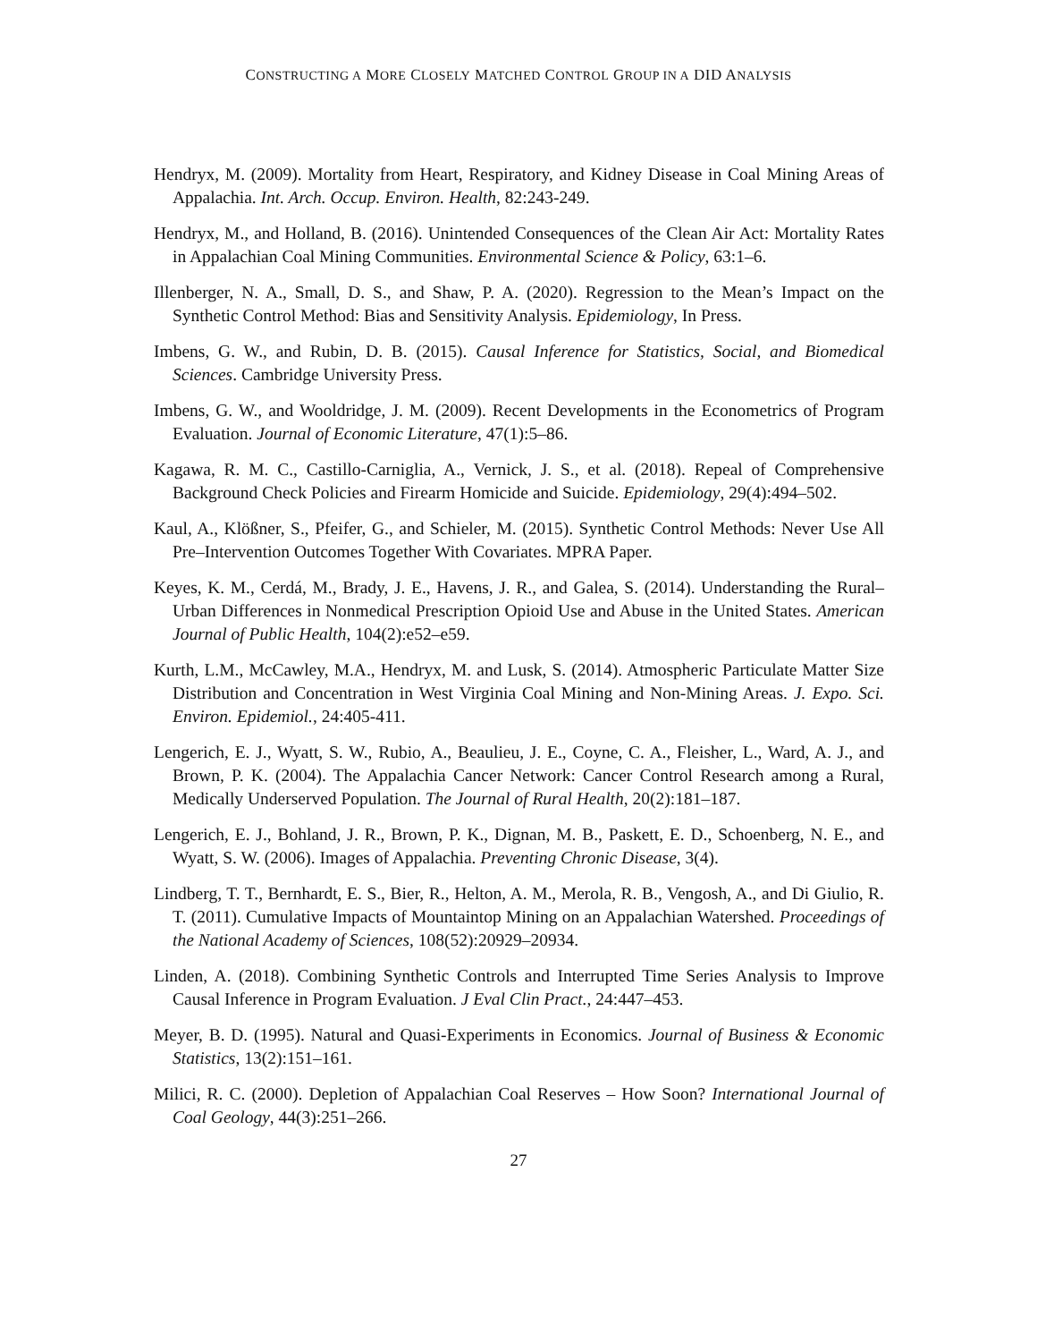CONSTRUCTING A MORE CLOSELY MATCHED CONTROL GROUP IN A DID ANALYSIS
Hendryx, M. (2009). Mortality from Heart, Respiratory, and Kidney Disease in Coal Mining Areas of Appalachia. Int. Arch. Occup. Environ. Health, 82:243-249.
Hendryx, M., and Holland, B. (2016). Unintended Consequences of the Clean Air Act: Mortality Rates in Appalachian Coal Mining Communities. Environmental Science & Policy, 63:1–6.
Illenberger, N. A., Small, D. S., and Shaw, P. A. (2020). Regression to the Mean’s Impact on the Synthetic Control Method: Bias and Sensitivity Analysis. Epidemiology, In Press.
Imbens, G. W., and Rubin, D. B. (2015). Causal Inference for Statistics, Social, and Biomedical Sciences. Cambridge University Press.
Imbens, G. W., and Wooldridge, J. M. (2009). Recent Developments in the Econometrics of Program Evaluation. Journal of Economic Literature, 47(1):5–86.
Kagawa, R. M. C., Castillo-Carniglia, A., Vernick, J. S., et al. (2018). Repeal of Comprehensive Background Check Policies and Firearm Homicide and Suicide. Epidemiology, 29(4):494–502.
Kaul, A., Klößner, S., Pfeifer, G., and Schieler, M. (2015). Synthetic Control Methods: Never Use All Pre–Intervention Outcomes Together With Covariates. MPRA Paper.
Keyes, K. M., Cerdá, M., Brady, J. E., Havens, J. R., and Galea, S. (2014). Understanding the Rural–Urban Differences in Nonmedical Prescription Opioid Use and Abuse in the United States. American Journal of Public Health, 104(2):e52–e59.
Kurth, L.M., McCawley, M.A., Hendryx, M. and Lusk, S. (2014). Atmospheric Particulate Matter Size Distribution and Concentration in West Virginia Coal Mining and Non-Mining Areas. J. Expo. Sci. Environ. Epidemiol., 24:405-411.
Lengerich, E. J., Wyatt, S. W., Rubio, A., Beaulieu, J. E., Coyne, C. A., Fleisher, L., Ward, A. J., and Brown, P. K. (2004). The Appalachia Cancer Network: Cancer Control Research among a Rural, Medically Underserved Population. The Journal of Rural Health, 20(2):181–187.
Lengerich, E. J., Bohland, J. R., Brown, P. K., Dignan, M. B., Paskett, E. D., Schoenberg, N. E., and Wyatt, S. W. (2006). Images of Appalachia. Preventing Chronic Disease, 3(4).
Lindberg, T. T., Bernhardt, E. S., Bier, R., Helton, A. M., Merola, R. B., Vengosh, A., and Di Giulio, R. T. (2011). Cumulative Impacts of Mountaintop Mining on an Appalachian Watershed. Proceedings of the National Academy of Sciences, 108(52):20929–20934.
Linden, A. (2018). Combining Synthetic Controls and Interrupted Time Series Analysis to Improve Causal Inference in Program Evaluation. J Eval Clin Pract., 24:447–453.
Meyer, B. D. (1995). Natural and Quasi-Experiments in Economics. Journal of Business & Economic Statistics, 13(2):151–161.
Milici, R. C. (2000). Depletion of Appalachian Coal Reserves – How Soon? International Journal of Coal Geology, 44(3):251–266.
27